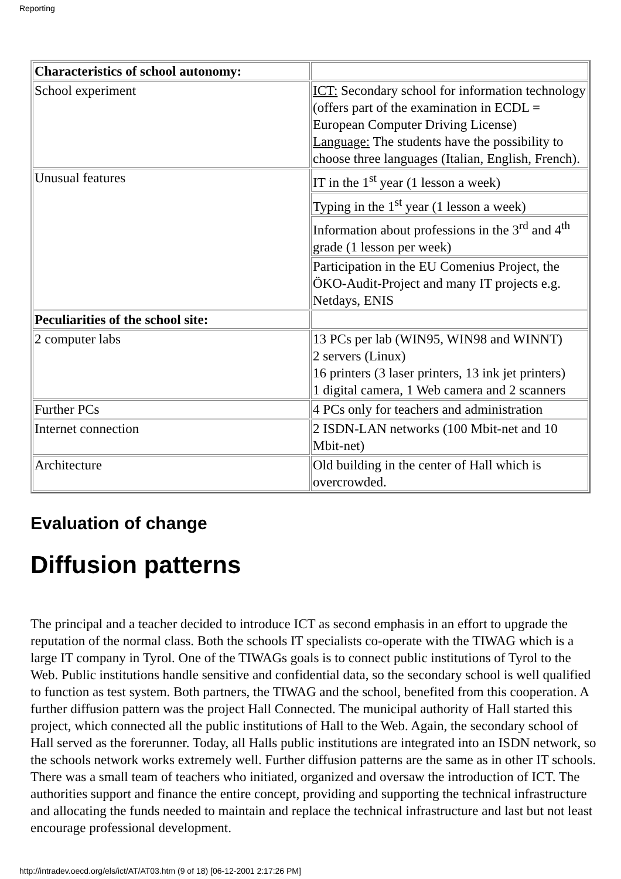Reporting
| Characteristics of school autonomy: | |
| School experiment | ICT: Secondary school for information technology (offers part of the examination in ECDL = European Computer Driving License) Language: The students have the possibility to choose three languages (Italian, English, French). |
| Unusual features | IT in the 1<sup>st</sup> year (1 lesson a week) |
| | Typing in the 1<sup>st</sup> year (1 lesson a week) |
| | Information about professions in the 3<sup>rd</sup> and 4<sup>th</sup> grade (1 lesson per week) |
| | Participation in the EU Comenius Project, the ÖKO-Audit-Project and many IT projects e.g. Netdays, ENIS |
| Peculiarities of the school site: | |
| 2 computer labs | 13 PCs per lab (WIN95, WIN98 and WINNT) 2 servers (Linux) 16 printers (3 laser printers, 13 ink jet printers) 1 digital camera, 1 Web camera and 2 scanners |
| Further PCs | 4 PCs only for teachers and administration |
| Internet connection | 2 ISDN-LAN networks (100 Mbit-net and 10 Mbit-net) |
| Architecture | Old building in the center of Hall which is overcrowded. |
Evaluation of change
Diffusion patterns
The principal and a teacher decided to introduce ICT as second emphasis in an effort to upgrade the reputation of the normal class. Both the schools IT specialists co-operate with the TIWAG which is a large IT company in Tyrol. One of the TIWAGs goals is to connect public institutions of Tyrol to the Web. Public institutions handle sensitive and confidential data, so the secondary school is well qualified to function as test system. Both partners, the TIWAG and the school, benefited from this cooperation. A further diffusion pattern was the project Hall Connected. The municipal authority of Hall started this project, which connected all the public institutions of Hall to the Web. Again, the secondary school of Hall served as the forerunner. Today, all Halls public institutions are integrated into an ISDN network, so the schools network works extremely well. Further diffusion patterns are the same as in other IT schools. There was a small team of teachers who initiated, organized and oversaw the introduction of ICT. The authorities support and finance the entire concept, providing and supporting the technical infrastructure and allocating the funds needed to maintain and replace the technical infrastructure and last but not least encourage professional development.
http://intradev.oecd.org/els/ict/AT/AT03.htm (9 of 18) [06-12-2001 2:17:26 PM]